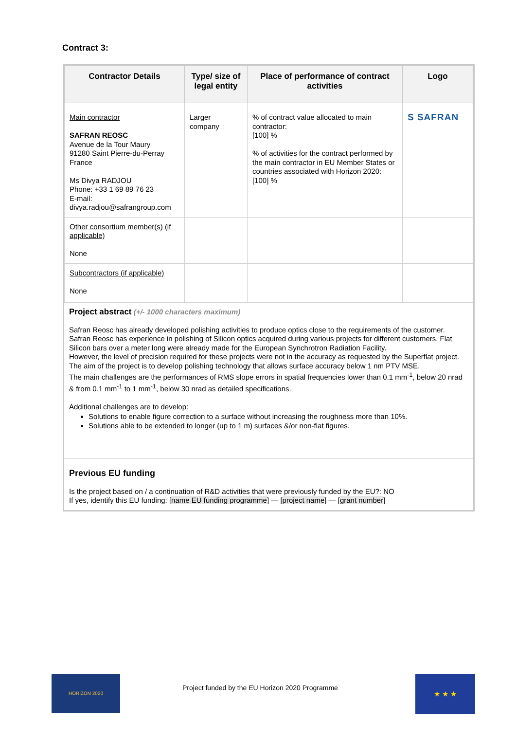Contract 3:
| Contractor Details | Type/ size of legal entity | Place of performance of contract activities | Logo |
| --- | --- | --- | --- |
| Main contractor SAFRAN REOSC Avenue de la Tour Maury 91280 Saint Pierre-du-Perray France Ms Divya RADJOU Phone: +33 1 69 89 76 23 E-mail: divya.radjou@safrangroup.com | Larger company | % of contract value allocated to main contractor: [100] % % of activities for the contract performed by the main contractor in EU Member States or countries associated with Horizon 2020: [100] % | S SAFRAN |
| Other consortium member(s) (if applicable) None | | | |
| Subcontractors (if applicable) None | | | |
Project abstract (+/- 1000 characters maximum)
Safran Reosc has already developed polishing activities to produce optics close to the requirements of the customer. Safran Reosc has experience in polishing of Silicon optics acquired during various projects for different customers. Flat Silicon bars over a meter long were already made for the European Synchrotron Radiation Facility.
However, the level of precision required for these projects were not in the accuracy as requested by the Superflat project.
The aim of the project is to develop polishing technology that allows surface accuracy below 1 nm PTV MSE.
The main challenges are the performances of RMS slope errors in spatial frequencies lower than 0.1 mm<sup>-1</sup>, below 20 nrad & from 0.1 mm<sup>-1</sup> to 1 mm<sup>-1</sup>, below 30 nrad as detailed specifications.
Additional challenges are to develop:
Solutions to enable figure correction to a surface without increasing the roughness more than 10%.
Solutions able to be extended to longer (up to 1 m) surfaces &/or non-flat figures.
Previous EU funding
Is the project based on / a continuation of R&D activities that were previously funded by the EU?: NO
If yes, identify this EU funding: [name EU funding programme] — [project name] — [grant number]
HORIZON 2020
Project funded by the EU Horizon 2020 Programme
★ ★ ★